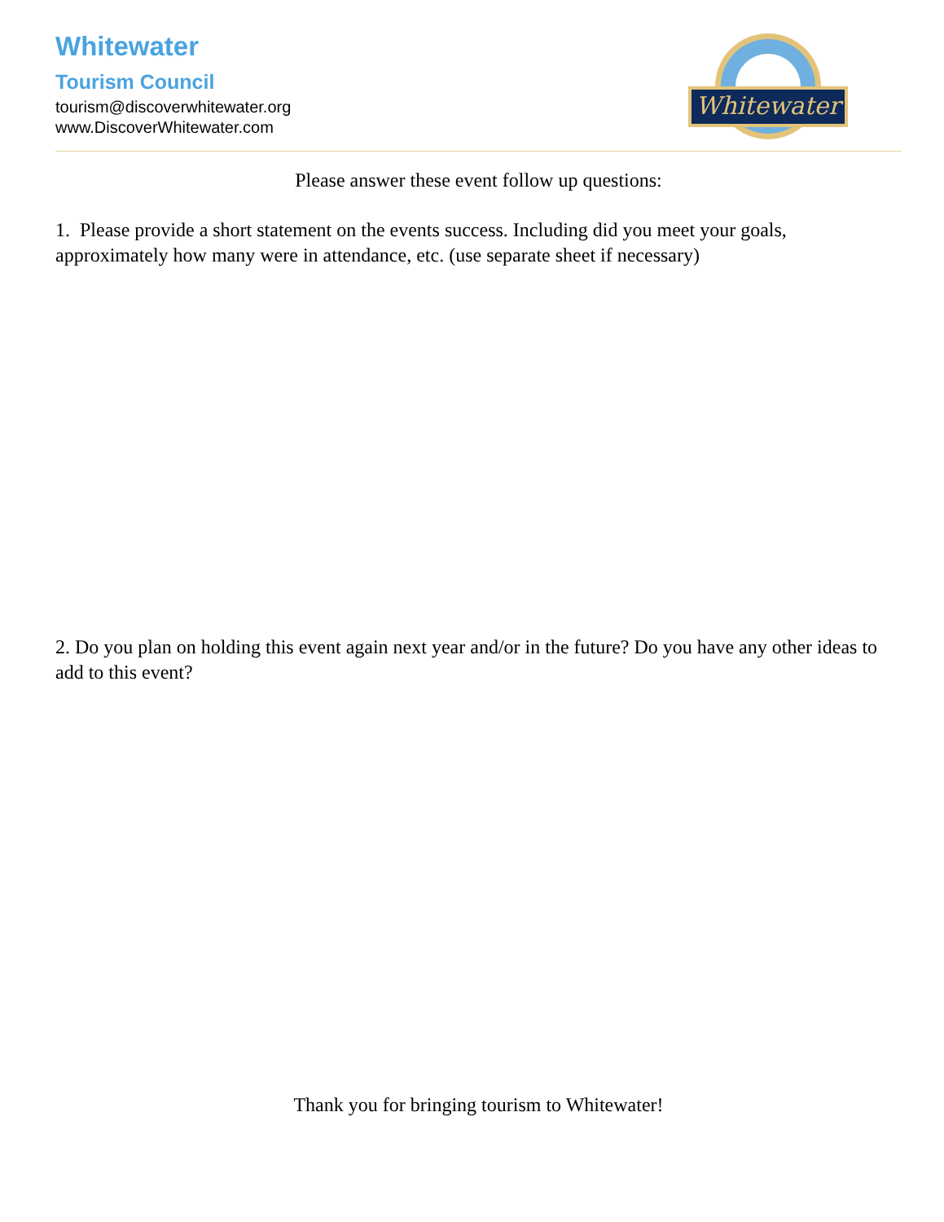Whitewater
Tourism Council
tourism@discoverwhitewater.org
www.DiscoverWhitewater.com
Whitewater
Please answer these event follow up questions:
1. Please provide a short statement on the events success. Including did you meet your goals, approximately how many were in attendance, etc. (use separate sheet if necessary)
2. Do you plan on holding this event again next year and/or in the future? Do you have any other ideas to add to this event?
Thank you for bringing tourism to Whitewater!